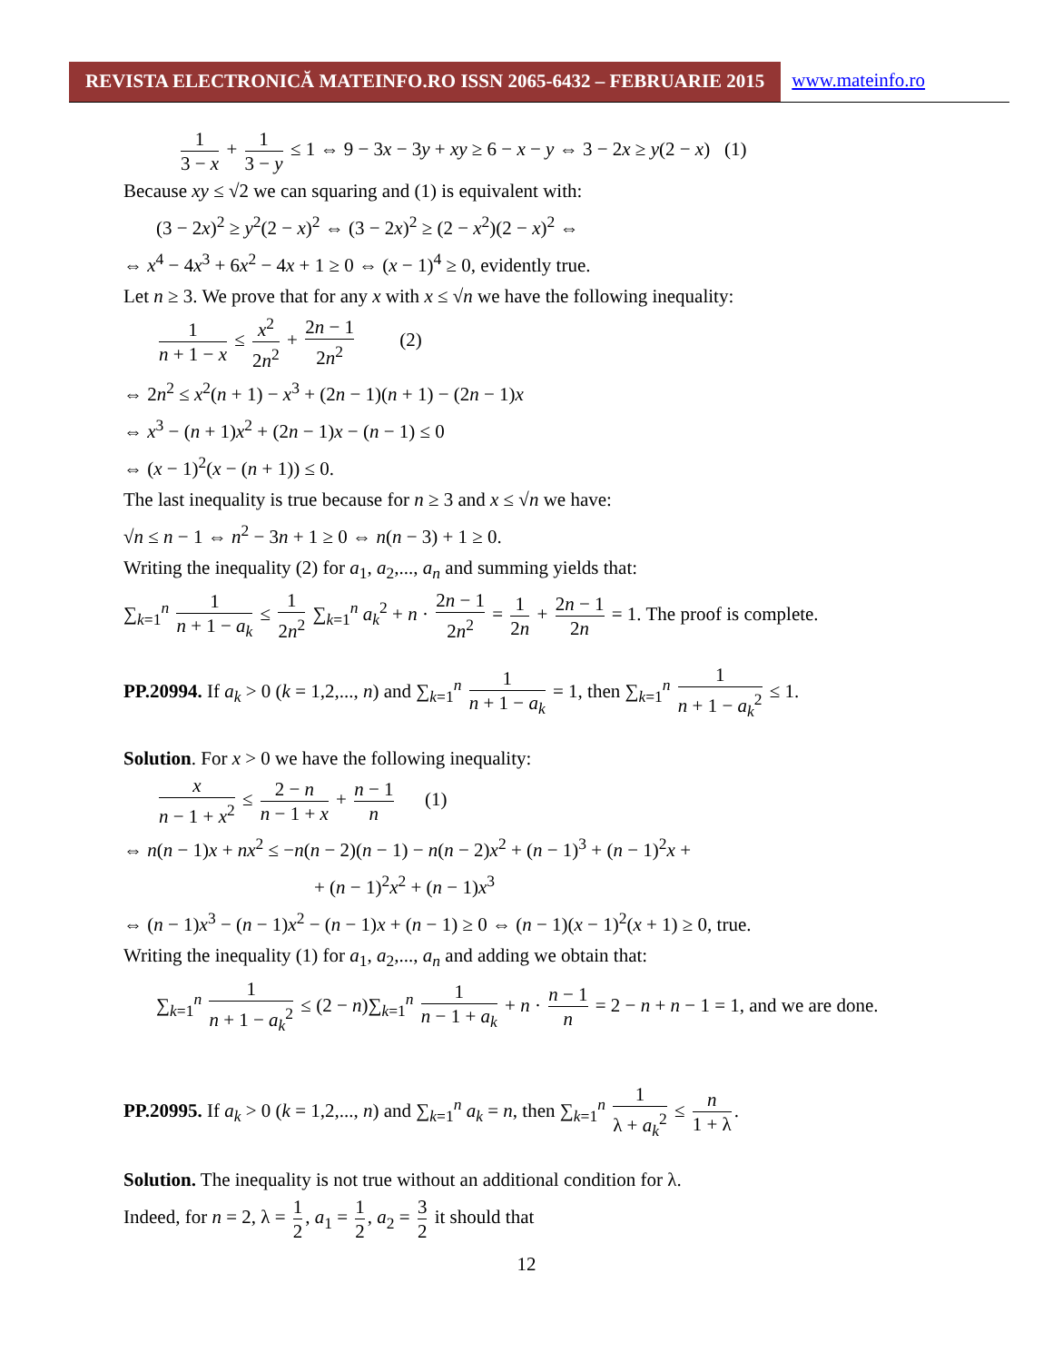REVISTA ELECTRONICĂ MATEINFO.RO ISSN 2065-6432 – FEBRUARIE 2015
www.mateinfo.ro
1 3 − x + 1 3 − y ≤ 1 ⇔ 9 − 3x − 3y + xy ≥ 6 − x − y ⇔ 3 − 2x ≥ y(2 − x) (1)
Because xy ≤ √2 we can squaring and (1) is equivalent with:
(3 − 2x)<sup>2</sup> ≥ y<sup>2</sup>(2 − x)<sup>2</sup> ⇔ (3 − 2x)<sup>2</sup> ≥ (2 − x<sup>2</sup>)(2 − x)<sup>2</sup> ⇔
⇔ x<sup>4</sup> − 4x<sup>3</sup> + 6x<sup>2</sup> − 4x + 1 ≥ 0 ⇔ (x − 1)<sup>4</sup> ≥ 0, evidently true.
Let n ≥ 3. We prove that for any x with x ≤ √n we have the following inequality:
1 n + 1 − x ≤ x<sup>2</sup> 2n<sup>2</sup> + 2n − 1 2n<sup>2</sup> (2)
⇔ 2n<sup>2</sup> ≤ x<sup>2</sup>(n + 1) − x<sup>3</sup> + (2n − 1)(n + 1) − (2n − 1)x
⇔ x<sup>3</sup> − (n + 1)x<sup>2</sup> + (2n − 1)x − (n − 1) ≤ 0
⇔ (x − 1)<sup>2</sup>(x − (n + 1)) ≤ 0.
The last inequality is true because for n ≥ 3 and x ≤ √n we have:
√n ≤ n − 1 ⇔ n<sup>2</sup> − 3n + 1 ≥ 0 ⇔ n(n − 3) + 1 ≥ 0.
Writing the inequality (2) for a<sub>1</sub>, a<sub>2</sub>,..., a<sub>n</sub> and summing yields that:
∑<sub>k=1</sub><sup>n</sup> 1 n + 1 − a<sub>k</sub> ≤ 1 2n<sup>2</sup> ∑<sub>k=1</sub><sup>n</sup> a<sub>k</sub><sup>2</sup> + n · 2n − 1 2n<sup>2</sup> = 1 2n + 2n − 1 2n = 1. The proof is complete.
PP.20994. If a<sub>k</sub> > 0 (k = 1,2,..., n) and ∑<sub>k=1</sub><sup>n</sup> 1 n + 1 − a<sub>k</sub> = 1, then ∑<sub>k=1</sub><sup>n</sup> 1 n + 1 − a<sub>k</sub><sup>2</sup> ≤ 1.
Solution. For x > 0 we have the following inequality:
x n − 1 + x<sup>2</sup> ≤ 2 − n n − 1 + x + n − 1 n (1)
⇔ n(n − 1)x + nx<sup>2</sup> ≤ −n(n − 2)(n − 1) − n(n − 2)x<sup>2</sup> + (n − 1)<sup>3</sup> + (n − 1)<sup>2</sup>x +
+ (n − 1)<sup>2</sup>x<sup>2</sup> + (n − 1)x<sup>3</sup>
⇔ (n − 1)x<sup>3</sup> − (n − 1)x<sup>2</sup> − (n − 1)x + (n − 1) ≥ 0 ⇔ (n − 1)(x − 1)<sup>2</sup>(x + 1) ≥ 0, true.
Writing the inequality (1) for a<sub>1</sub>, a<sub>2</sub>,..., a<sub>n</sub> and adding we obtain that:
∑<sub>k=1</sub><sup>n</sup> 1 n + 1 − a<sub>k</sub><sup>2</sup> ≤ (2 − n)∑<sub>k=1</sub><sup>n</sup> 1 n − 1 + a<sub>k</sub> + n · n − 1 n = 2 − n + n − 1 = 1, and we are done.
PP.20995. If a<sub>k</sub> > 0 (k = 1,2,..., n) and ∑<sub>k=1</sub><sup>n</sup> a<sub>k</sub> = n, then ∑<sub>k=1</sub><sup>n</sup> 1 λ + a<sub>k</sub><sup>2</sup> ≤ n 1 + λ.
Solution. The inequality is not true without an additional condition for λ.
Indeed, for n = 2, λ = 1 2, a<sub>1</sub> = 1 2, a<sub>2</sub> = 3 2 it should that
12